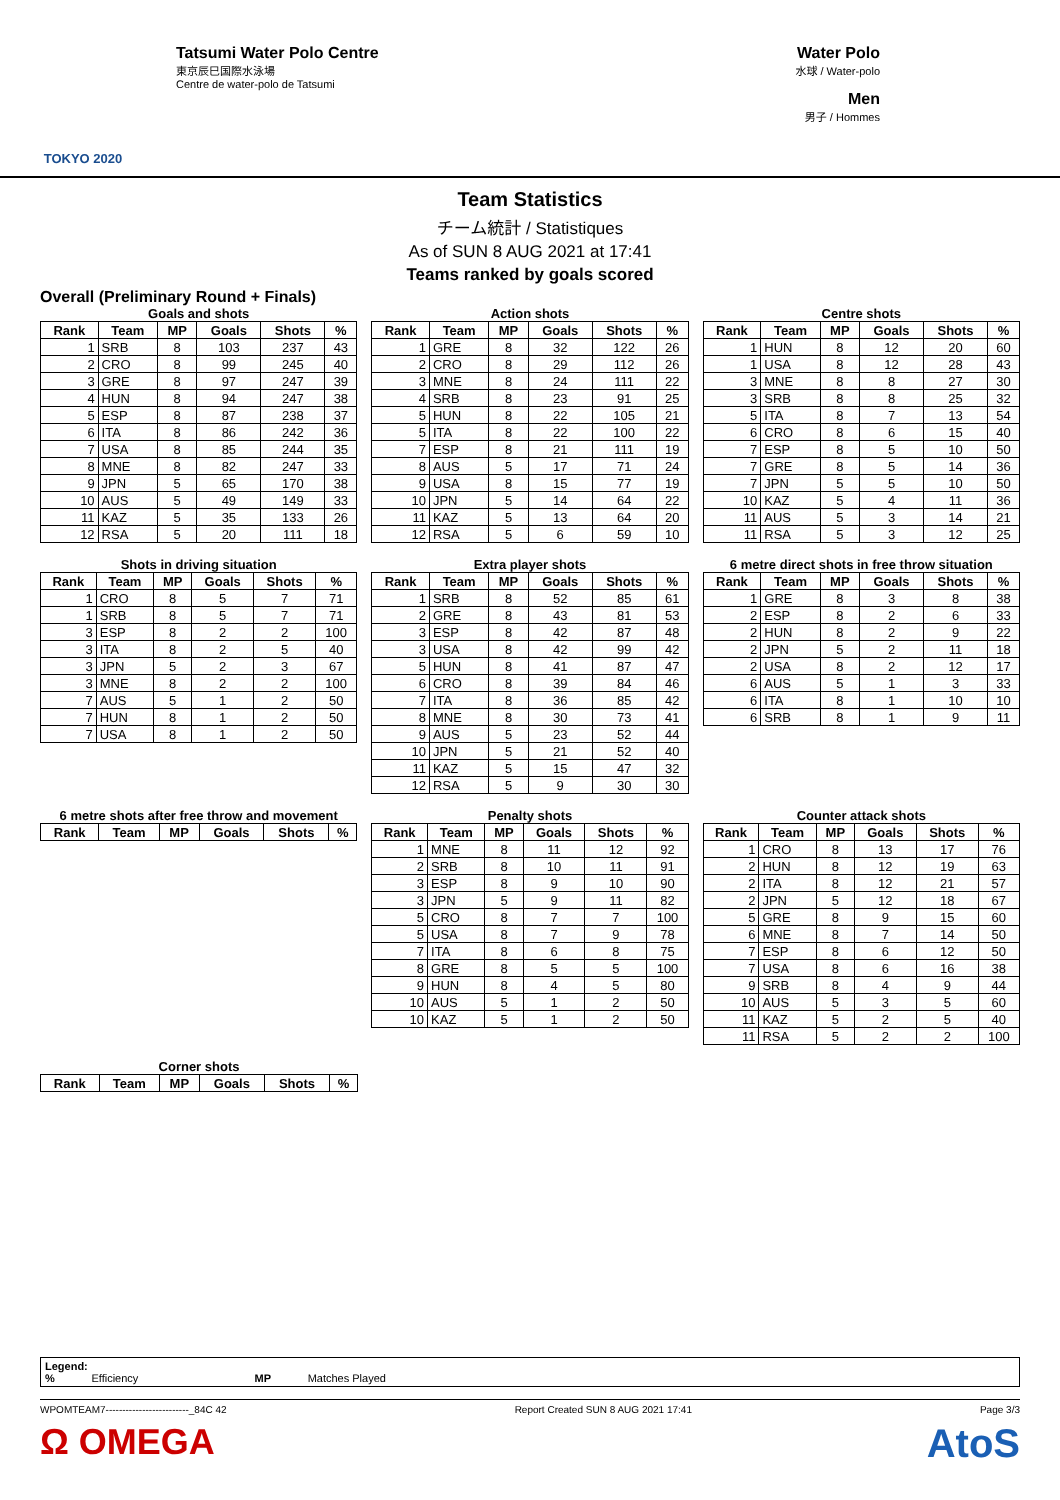TOKYO 2020
Tatsumi Water Polo Centre
東京辰巳国際水泳場
Centre de water-polo de Tatsumi
Water Polo
水球 / Water-polo
Men
男子 / Hommes
Team Statistics
チーム統計 / Statistiques
As of SUN 8 AUG 2021 at 17:41
Teams ranked by goals scored
Overall (Preliminary Round + Finals)
Goals and shots
| Rank | Team | MP | Goals | Shots | % |
| --- | --- | --- | --- | --- | --- |
| 1 | SRB | 8 | 103 | 237 | 43 |
| 2 | CRO | 8 | 99 | 245 | 40 |
| 3 | GRE | 8 | 97 | 247 | 39 |
| 4 | HUN | 8 | 94 | 247 | 38 |
| 5 | ESP | 8 | 87 | 238 | 37 |
| 6 | ITA | 8 | 86 | 242 | 36 |
| 7 | USA | 8 | 85 | 244 | 35 |
| 8 | MNE | 8 | 82 | 247 | 33 |
| 9 | JPN | 5 | 65 | 170 | 38 |
| 10 | AUS | 5 | 49 | 149 | 33 |
| 11 | KAZ | 5 | 35 | 133 | 26 |
| 12 | RSA | 5 | 20 | 111 | 18 |
Action shots
| Rank | Team | MP | Goals | Shots | % |
| --- | --- | --- | --- | --- | --- |
| 1 | GRE | 8 | 32 | 122 | 26 |
| 2 | CRO | 8 | 29 | 112 | 26 |
| 3 | MNE | 8 | 24 | 111 | 22 |
| 4 | SRB | 8 | 23 | 91 | 25 |
| 5 | HUN | 8 | 22 | 105 | 21 |
| 5 | ITA | 8 | 22 | 100 | 22 |
| 7 | ESP | 8 | 21 | 111 | 19 |
| 8 | AUS | 5 | 17 | 71 | 24 |
| 9 | USA | 8 | 15 | 77 | 19 |
| 10 | JPN | 5 | 14 | 64 | 22 |
| 11 | KAZ | 5 | 13 | 64 | 20 |
| 12 | RSA | 5 | 6 | 59 | 10 |
Centre shots
| Rank | Team | MP | Goals | Shots | % |
| --- | --- | --- | --- | --- | --- |
| 1 | HUN | 8 | 12 | 20 | 60 |
| 1 | USA | 8 | 12 | 28 | 43 |
| 3 | MNE | 8 | 8 | 27 | 30 |
| 3 | SRB | 8 | 8 | 25 | 32 |
| 5 | ITA | 8 | 7 | 13 | 54 |
| 6 | CRO | 8 | 6 | 15 | 40 |
| 7 | ESP | 8 | 5 | 10 | 50 |
| 7 | GRE | 8 | 5 | 14 | 36 |
| 7 | JPN | 5 | 5 | 10 | 50 |
| 10 | KAZ | 5 | 4 | 11 | 36 |
| 11 | AUS | 5 | 3 | 14 | 21 |
| 11 | RSA | 5 | 3 | 12 | 25 |
Shots in driving situation
| Rank | Team | MP | Goals | Shots | % |
| --- | --- | --- | --- | --- | --- |
| 1 | CRO | 8 | 5 | 7 | 71 |
| 1 | SRB | 8 | 5 | 7 | 71 |
| 3 | ESP | 8 | 2 | 2 | 100 |
| 3 | ITA | 8 | 2 | 5 | 40 |
| 3 | JPN | 5 | 2 | 3 | 67 |
| 3 | MNE | 8 | 2 | 2 | 100 |
| 7 | AUS | 5 | 1 | 2 | 50 |
| 7 | HUN | 8 | 1 | 2 | 50 |
| 7 | USA | 8 | 1 | 2 | 50 |
Extra player shots
| Rank | Team | MP | Goals | Shots | % |
| --- | --- | --- | --- | --- | --- |
| 1 | SRB | 8 | 52 | 85 | 61 |
| 2 | GRE | 8 | 43 | 81 | 53 |
| 3 | ESP | 8 | 42 | 87 | 48 |
| 3 | USA | 8 | 42 | 99 | 42 |
| 5 | HUN | 8 | 41 | 87 | 47 |
| 6 | CRO | 8 | 39 | 84 | 46 |
| 7 | ITA | 8 | 36 | 85 | 42 |
| 8 | MNE | 8 | 30 | 73 | 41 |
| 9 | AUS | 5 | 23 | 52 | 44 |
| 10 | JPN | 5 | 21 | 52 | 40 |
| 11 | KAZ | 5 | 15 | 47 | 32 |
| 12 | RSA | 5 | 9 | 30 | 30 |
6 metre direct shots in free throw situation
| Rank | Team | MP | Goals | Shots | % |
| --- | --- | --- | --- | --- | --- |
| 1 | GRE | 8 | 3 | 8 | 38 |
| 2 | ESP | 8 | 2 | 6 | 33 |
| 2 | HUN | 8 | 2 | 9 | 22 |
| 2 | JPN | 5 | 2 | 11 | 18 |
| 2 | USA | 8 | 2 | 12 | 17 |
| 6 | AUS | 5 | 1 | 3 | 33 |
| 6 | ITA | 8 | 1 | 10 | 10 |
| 6 | SRB | 8 | 1 | 9 | 11 |
6 metre shots after free throw and movement
| Rank | Team | MP | Goals | Shots | % |
| --- | --- | --- | --- | --- | --- |
Penalty shots
| Rank | Team | MP | Goals | Shots | % |
| --- | --- | --- | --- | --- | --- |
| 1 | MNE | 8 | 11 | 12 | 92 |
| 2 | SRB | 8 | 10 | 11 | 91 |
| 3 | ESP | 8 | 9 | 10 | 90 |
| 3 | JPN | 5 | 9 | 11 | 82 |
| 5 | CRO | 8 | 7 | 7 | 100 |
| 5 | USA | 8 | 7 | 9 | 78 |
| 7 | ITA | 8 | 6 | 8 | 75 |
| 8 | GRE | 8 | 5 | 5 | 100 |
| 9 | HUN | 8 | 4 | 5 | 80 |
| 10 | AUS | 5 | 1 | 2 | 50 |
| 10 | KAZ | 5 | 1 | 2 | 50 |
Counter attack shots
| Rank | Team | MP | Goals | Shots | % |
| --- | --- | --- | --- | --- | --- |
| 1 | CRO | 8 | 13 | 17 | 76 |
| 2 | HUN | 8 | 12 | 19 | 63 |
| 2 | ITA | 8 | 12 | 21 | 57 |
| 2 | JPN | 5 | 12 | 18 | 67 |
| 5 | GRE | 8 | 9 | 15 | 60 |
| 6 | MNE | 8 | 7 | 14 | 50 |
| 7 | ESP | 8 | 6 | 12 | 50 |
| 7 | USA | 8 | 6 | 16 | 38 |
| 9 | SRB | 8 | 4 | 9 | 44 |
| 10 | AUS | 5 | 3 | 5 | 60 |
| 11 | KAZ | 5 | 2 | 5 | 40 |
| 11 | RSA | 5 | 2 | 2 | 100 |
Corner shots
| Rank | Team | MP | Goals | Shots | % |
| --- | --- | --- | --- | --- | --- |
Legend:
% Efficiency MP Matches Played
WPOMTEAM7-------------------------_84C 42 Report Created SUN 8 AUG 2021 17:41 Page 3/3
Ω OMEGA AtoS